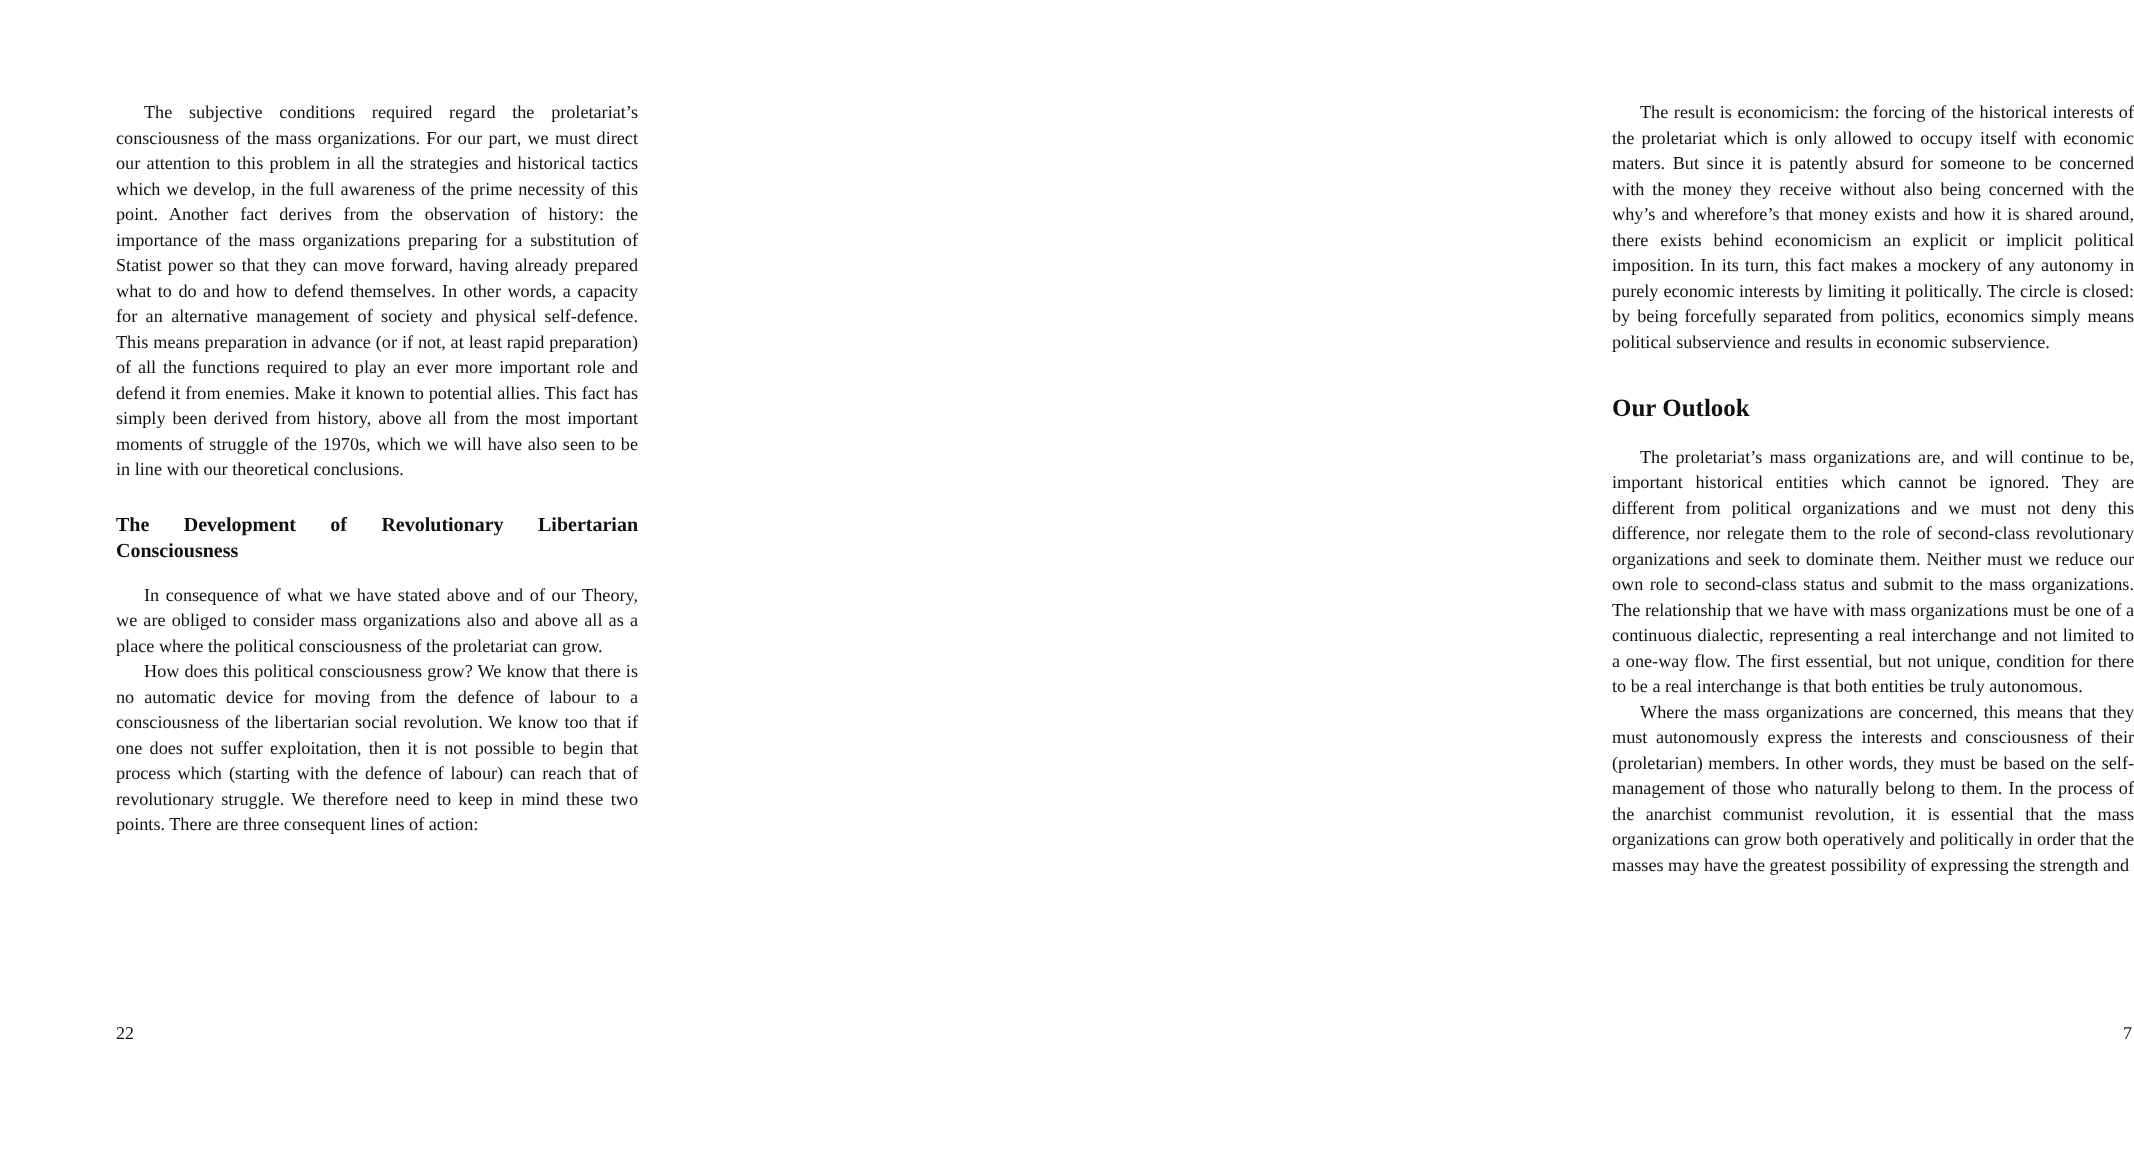The subjective conditions required regard the proletariat’s consciousness of the mass organizations. For our part, we must direct our attention to this problem in all the strategies and historical tactics which we develop, in the full awareness of the prime necessity of this point. Another fact derives from the observation of history: the importance of the mass organizations preparing for a substitution of Statist power so that they can move forward, having already prepared what to do and how to defend themselves. In other words, a capacity for an alternative management of society and physical self-defence. This means preparation in advance (or if not, at least rapid preparation) of all the functions required to play an ever more important role and defend it from enemies. Make it known to potential allies. This fact has simply been derived from history, above all from the most important moments of struggle of the 1970s, which we will have also seen to be in line with our theoretical conclusions.
The Development of Revolutionary Libertarian Consciousness
In consequence of what we have stated above and of our Theory, we are obliged to consider mass organizations also and above all as a place where the political consciousness of the proletariat can grow.
How does this political consciousness grow? We know that there is no automatic device for moving from the defence of labour to a consciousness of the libertarian social revolution. We know too that if one does not suffer exploitation, then it is not possible to begin that process which (starting with the defence of labour) can reach that of revolutionary struggle. We therefore need to keep in mind these two points. There are three consequent lines of action:
22
The result is economicism: the forcing of the historical interests of the proletariat which is only allowed to occupy itself with economic maters. But since it is patently absurd for someone to be concerned with the money they receive without also being concerned with the why’s and wherefore’s that money exists and how it is shared around, there exists behind economicism an explicit or implicit political imposition. In its turn, this fact makes a mockery of any autonomy in purely economic interests by limiting it politically. The circle is closed: by being forcefully separated from politics, economics simply means political subservience and results in economic subservience.
Our Outlook
The proletariat’s mass organizations are, and will continue to be, important historical entities which cannot be ignored. They are different from political organizations and we must not deny this difference, nor relegate them to the role of second-class revolutionary organizations and seek to dominate them. Neither must we reduce our own role to second-class status and submit to the mass organizations. The relationship that we have with mass organizations must be one of a continuous dialectic, representing a real interchange and not limited to a one-way flow. The first essential, but not unique, condition for there to be a real interchange is that both entities be truly autonomous.
Where the mass organizations are concerned, this means that they must autonomously express the interests and consciousness of their (proletarian) members. In other words, they must be based on the self-management of those who naturally belong to them. In the process of the anarchist communist revolution, it is essential that the mass organizations can grow both operatively and politically in order that the masses may have the greatest possibility of expressing the strength and
7